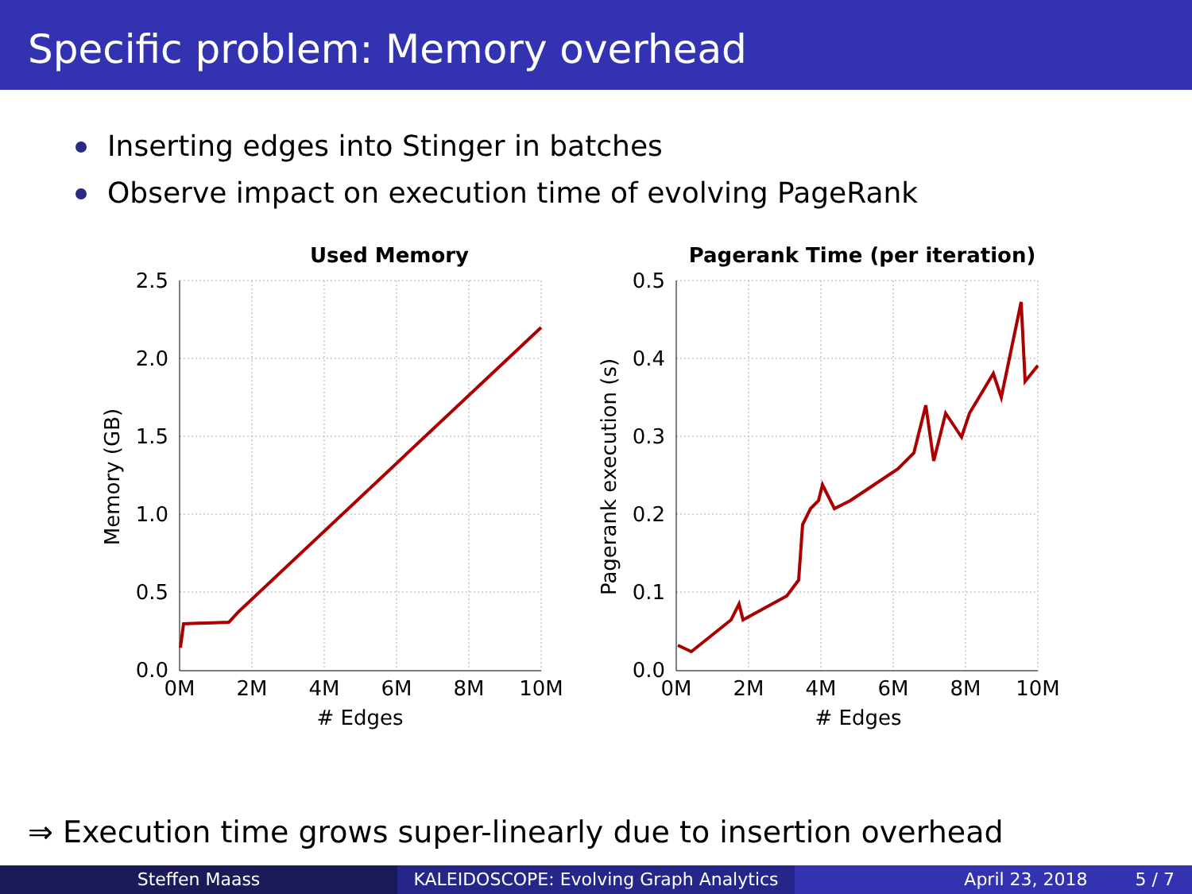Specific problem: Memory overhead
Inserting edges into Stinger in batches
Observe impact on execution time of evolving PageRank
Used Memory
Pagerank Time (per iteration)
2.5
2.0
1.5
1.0
0.5
0.0
0M
2M
4M
6M
8M
10M
# Edges
Memory (GB)
0.5
0.4
0.3
0.2
0.1
0.0
0M
2M
4M
6M
8M
10M
# Edges
Pagerank execution (s)
⇒ Execution time grows super-linearly due to insertion overhead
Steffen Maass KALEIDOSCOPE: Evolving Graph Analytics
April 23, 2018 5 / 7